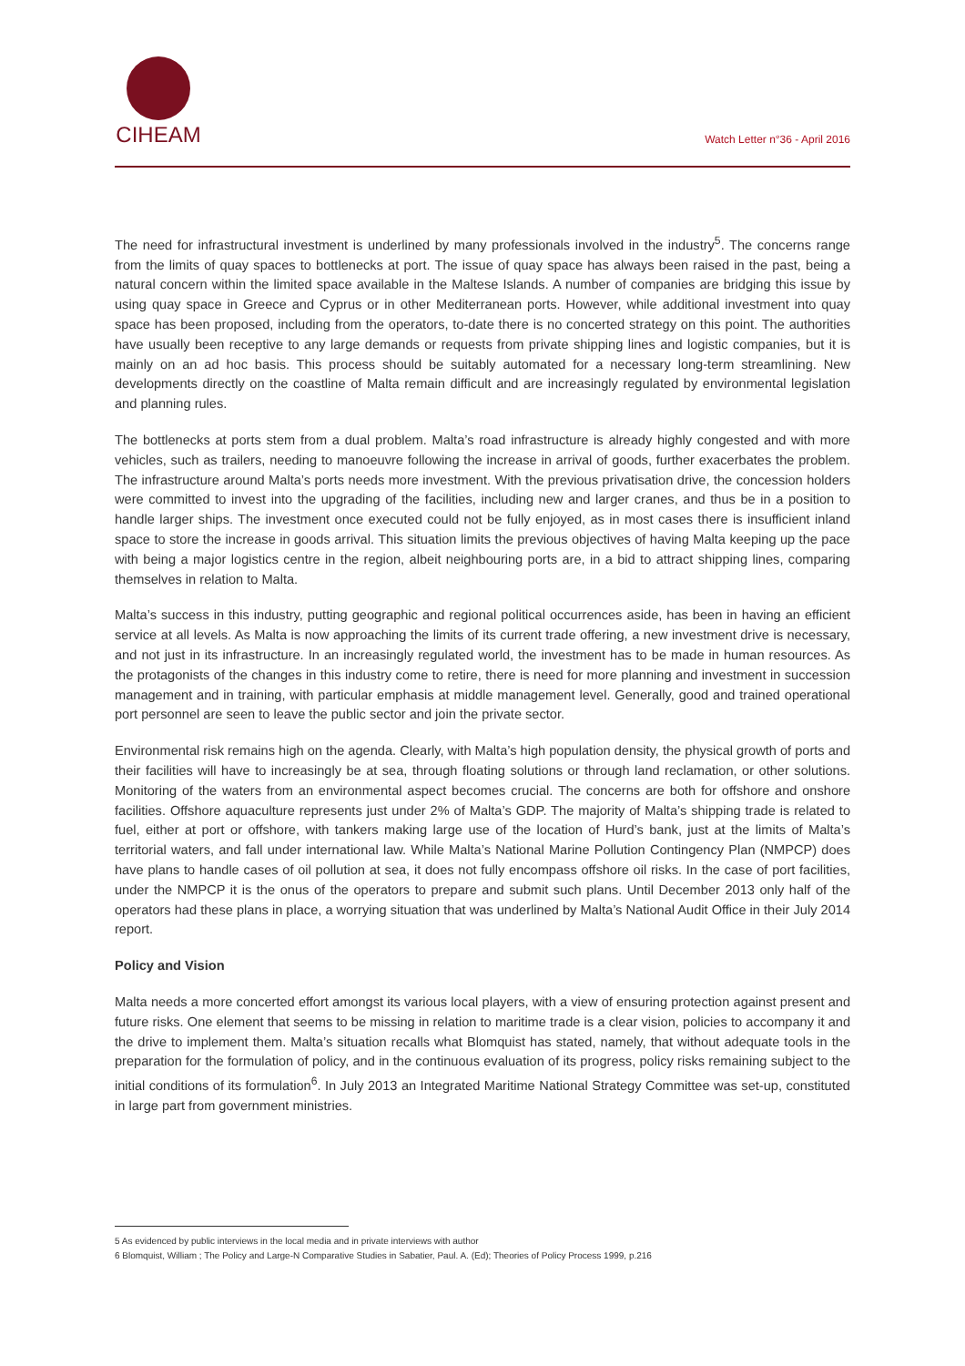CIHEAM
Watch Letter n°36 - April 2016
The need for infrastructural investment is underlined by many professionals involved in the industry<sup>5</sup>. The concerns range from the limits of quay spaces to bottlenecks at port. The issue of quay space has always been raised in the past, being a natural concern within the limited space available in the Maltese Islands. A number of companies are bridging this issue by using quay space in Greece and Cyprus or in other Mediterranean ports. However, while additional investment into quay space has been proposed, including from the operators, to-date there is no concerted strategy on this point. The authorities have usually been receptive to any large demands or requests from private shipping lines and logistic companies, but it is mainly on an ad hoc basis. This process should be suitably automated for a necessary long-term streamlining. New developments directly on the coastline of Malta remain difficult and are increasingly regulated by environmental legislation and planning rules.
The bottlenecks at ports stem from a dual problem. Malta’s road infrastructure is already highly congested and with more vehicles, such as trailers, needing to manoeuvre following the increase in arrival of goods, further exacerbates the problem. The infrastructure around Malta’s ports needs more investment. With the previous privatisation drive, the concession holders were committed to invest into the upgrading of the facilities, including new and larger cranes, and thus be in a position to handle larger ships. The investment once executed could not be fully enjoyed, as in most cases there is insufficient inland space to store the increase in goods arrival. This situation limits the previous objectives of having Malta keeping up the pace with being a major logistics centre in the region, albeit neighbouring ports are, in a bid to attract shipping lines, comparing themselves in relation to Malta.
Malta’s success in this industry, putting geographic and regional political occurrences aside, has been in having an efficient service at all levels. As Malta is now approaching the limits of its current trade offering, a new investment drive is necessary, and not just in its infrastructure. In an increasingly regulated world, the investment has to be made in human resources. As the protagonists of the changes in this industry come to retire, there is need for more planning and investment in succession management and in training, with particular emphasis at middle management level. Generally, good and trained operational port personnel are seen to leave the public sector and join the private sector.
Environmental risk remains high on the agenda. Clearly, with Malta’s high population density, the physical growth of ports and their facilities will have to increasingly be at sea, through floating solutions or through land reclamation, or other solutions. Monitoring of the waters from an environmental aspect becomes crucial. The concerns are both for offshore and onshore facilities. Offshore aquaculture represents just under 2% of Malta’s GDP. The majority of Malta’s shipping trade is related to fuel, either at port or offshore, with tankers making large use of the location of Hurd’s bank, just at the limits of Malta’s territorial waters, and fall under international law. While Malta’s National Marine Pollution Contingency Plan (NMPCP) does have plans to handle cases of oil pollution at sea, it does not fully encompass offshore oil risks. In the case of port facilities, under the NMPCP it is the onus of the operators to prepare and submit such plans. Until December 2013 only half of the operators had these plans in place, a worrying situation that was underlined by Malta’s National Audit Office in their July 2014 report.
Policy and Vision
Malta needs a more concerted effort amongst its various local players, with a view of ensuring protection against present and future risks. One element that seems to be missing in relation to maritime trade is a clear vision, policies to accompany it and the drive to implement them. Malta’s situation recalls what Blomquist has stated, namely, that without adequate tools in the preparation for the formulation of policy, and in the continuous evaluation of its progress, policy risks remaining subject to the initial conditions of its formulation<sup>6</sup>. In July 2013 an Integrated Maritime National Strategy Committee was set-up, constituted in large part from government ministries.
5 As evidenced by public interviews in the local media and in private interviews with author
6 Blomquist, William ; The Policy and Large-N Comparative Studies in Sabatier, Paul. A. (Ed); Theories of Policy Process 1999, p.216